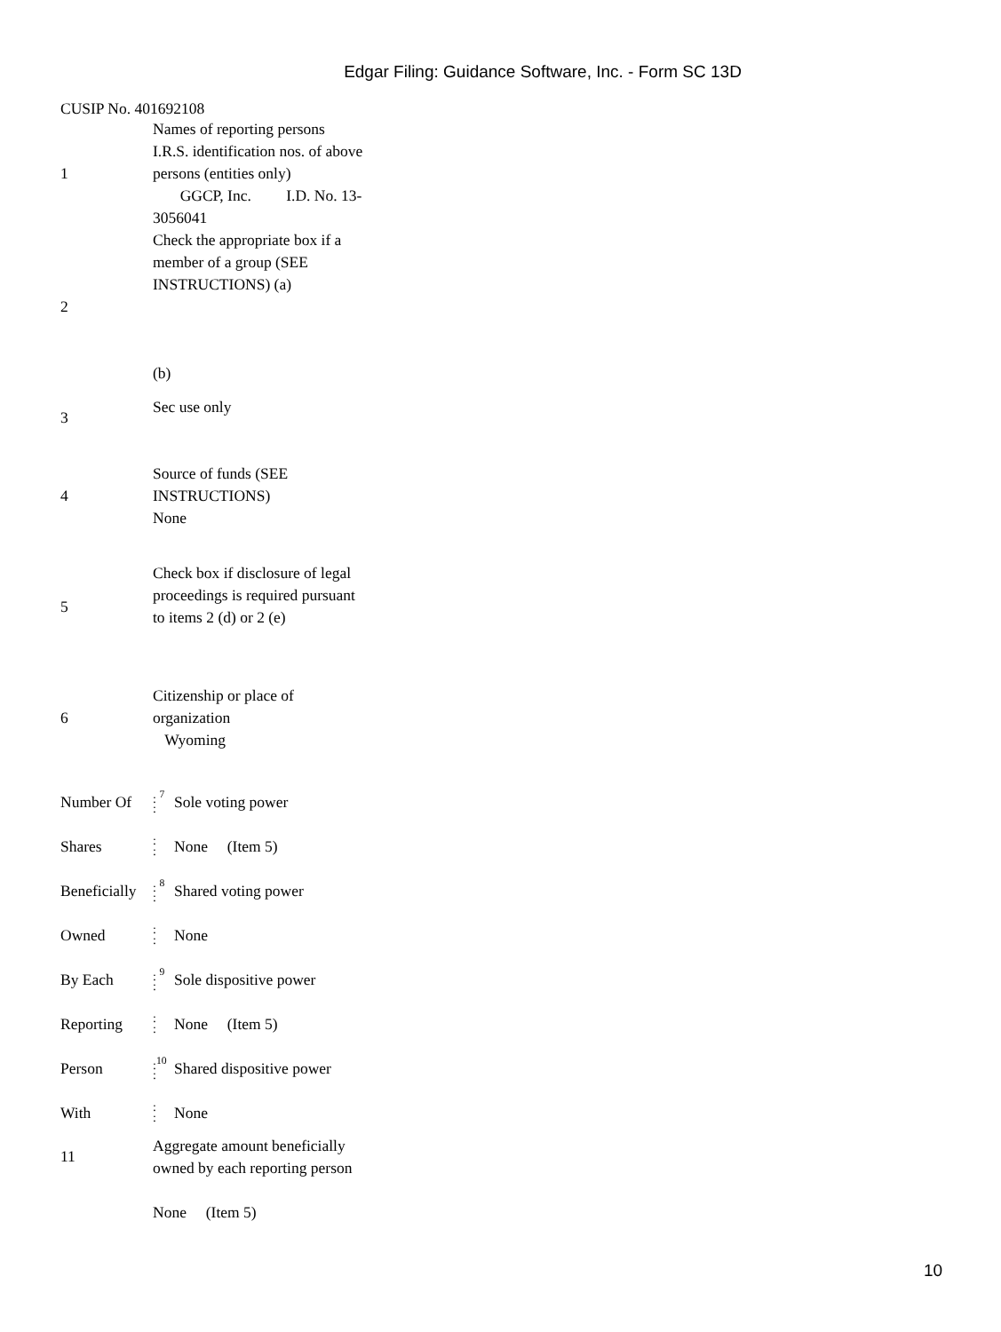Edgar Filing: Guidance Software, Inc. - Form SC 13D
CUSIP No. 401692108
| 1 | Names of reporting persons I.R.S. identification nos. of above persons (entities only) GGCP, Inc. I.D. No. 13-3056041 |
| 2 | Check the appropriate box if a member of a group (SEE INSTRUCTIONS) (a) (b) |
| 3 | Sec use only |
| 4 | Source of funds (SEE INSTRUCTIONS) None |
| 5 | Check box if disclosure of legal proceedings is required pursuant to items 2 (d) or 2 (e) |
| 6 | Citizenship or place of organization Wyoming |
| Number Of | : <sup>7</sup> : | Sole voting power |
| Shares | : : | None (Item 5) |
| Beneficially | : <sup>8</sup> : | Shared voting power |
| Owned | : : | None |
| By Each | : <sup>9</sup> : | Sole dispositive power |
| Reporting | : : | None (Item 5) |
| Person | :<sup>10</sup> : | Shared dispositive power |
| With | : : | None |
| 11 | Aggregate amount beneficially owned by each reporting person None (Item 5) |
10